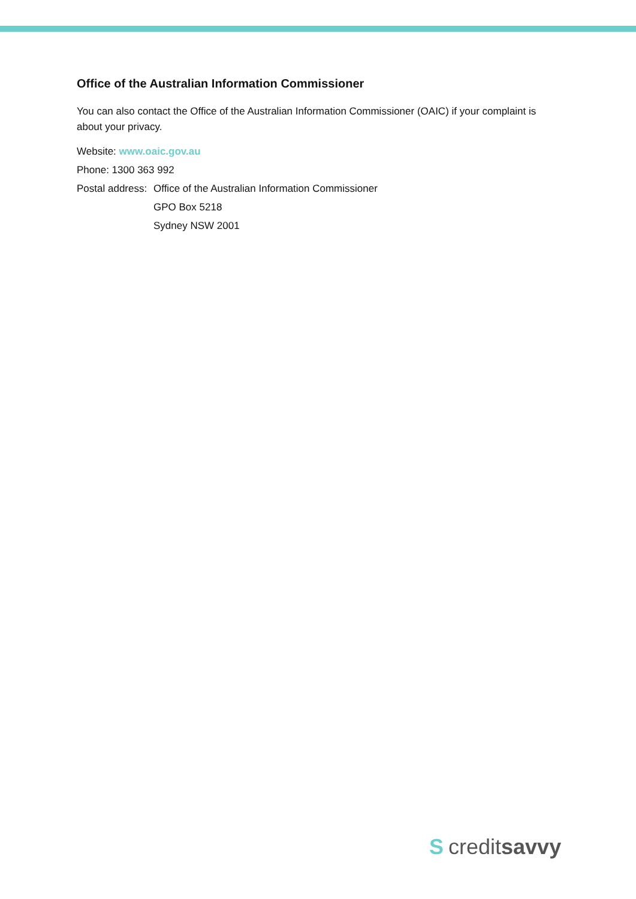Office of the Australian Information Commissioner
You can also contact the Office of the Australian Information Commissioner (OAIC) if your complaint is about your privacy.
Website: www.oaic.gov.au
Phone: 1300 363 992
Postal address: Office of the Australian Information Commissioner
GPO Box 5218
Sydney NSW 2001
Scredit savvy